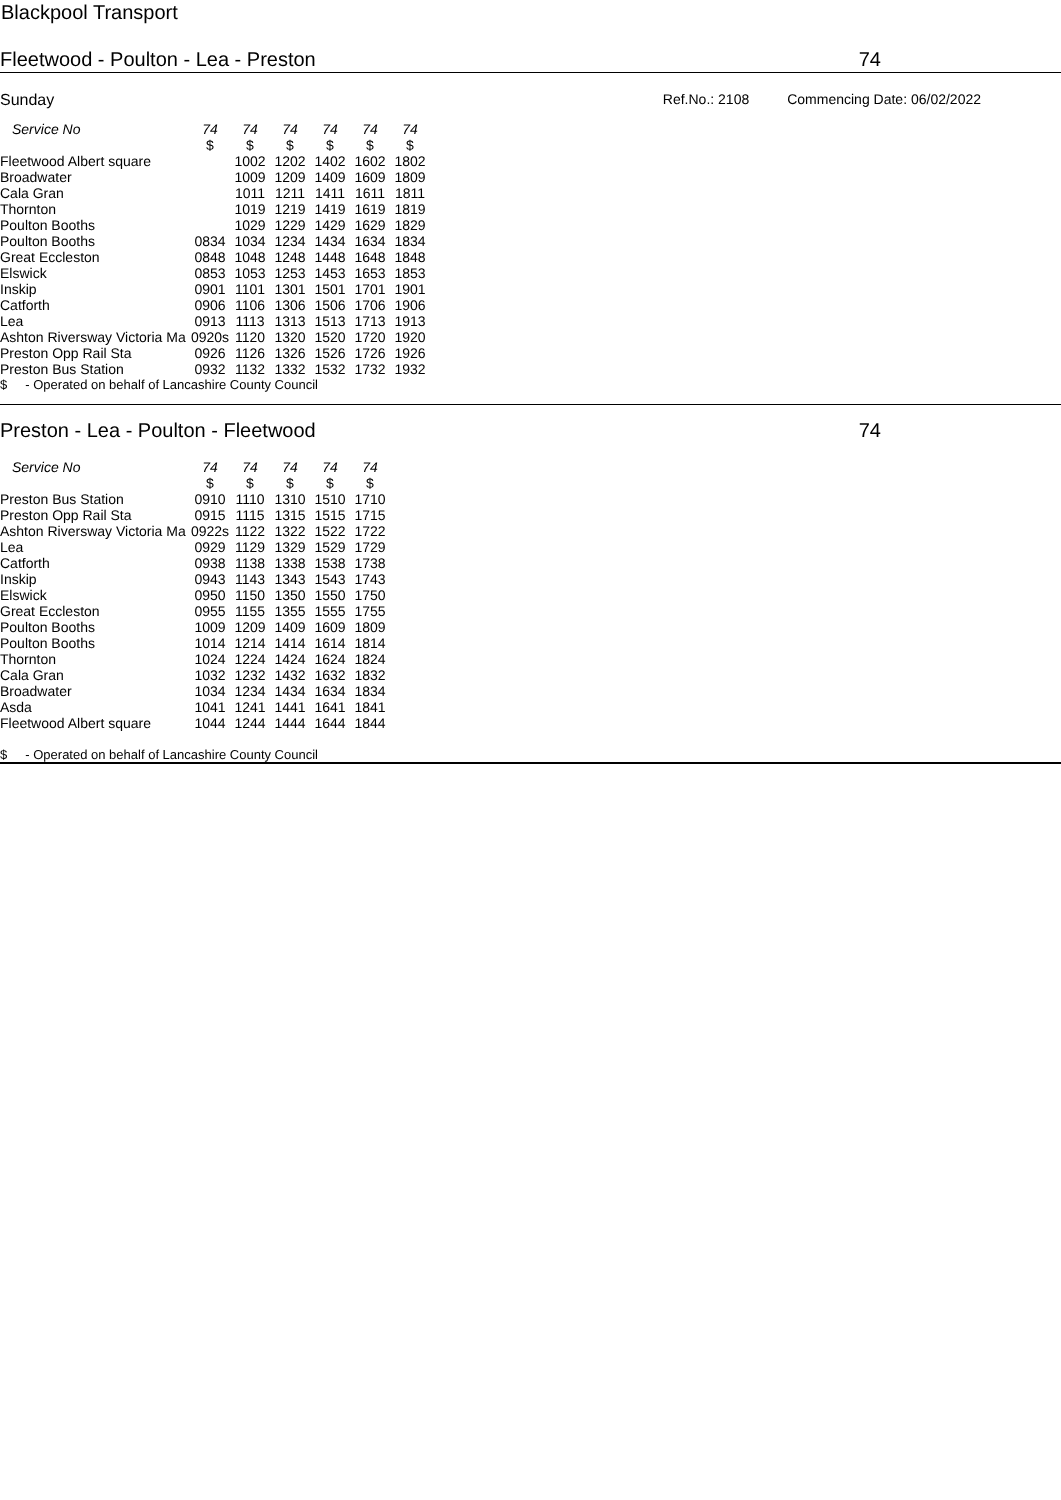Blackpool Transport
Fleetwood - Poulton - Lea - Preston 74
Sunday Ref.No.: 2108 Commencing Date: 06/02/2022
| Service No | 74 | 74 | 74 | 74 | 74 | 74 |
| --- | --- | --- | --- | --- | --- | --- |
| | $ | $ | $ | $ | $ | $ |
| Fleetwood Albert square | | 1002 | 1202 | 1402 | 1602 | 1802 |
| Broadwater | | 1009 | 1209 | 1409 | 1609 | 1809 |
| Cala Gran | | 1011 | 1211 | 1411 | 1611 | 1811 |
| Thornton | | 1019 | 1219 | 1419 | 1619 | 1819 |
| Poulton Booths | | 1029 | 1229 | 1429 | 1629 | 1829 |
| Poulton Booths | 0834 | 1034 | 1234 | 1434 | 1634 | 1834 |
| Great Eccleston | 0848 | 1048 | 1248 | 1448 | 1648 | 1848 |
| Elswick | 0853 | 1053 | 1253 | 1453 | 1653 | 1853 |
| Inskip | 0901 | 1101 | 1301 | 1501 | 1701 | 1901 |
| Catforth | 0906 | 1106 | 1306 | 1506 | 1706 | 1906 |
| Lea | 0913 | 1113 | 1313 | 1513 | 1713 | 1913 |
| Ashton Riversway Victoria Ma | 0920s | 1120 | 1320 | 1520 | 1720 | 1920 |
| Preston Opp Rail Sta | 0926 | 1126 | 1326 | 1526 | 1726 | 1926 |
| Preston Bus Station | 0932 | 1132 | 1332 | 1532 | 1732 | 1932 |
$ - Operated on behalf of Lancashire County Council
Preston - Lea - Poulton - Fleetwood 74
| Service No | 74 | 74 | 74 | 74 | 74 |
| --- | --- | --- | --- | --- | --- |
| | $ | $ | $ | $ | $ |
| Preston Bus Station | 0910 | 1110 | 1310 | 1510 | 1710 |
| Preston Opp Rail Sta | 0915 | 1115 | 1315 | 1515 | 1715 |
| Ashton Riversway Victoria Ma | 0922s | 1122 | 1322 | 1522 | 1722 |
| Lea | 0929 | 1129 | 1329 | 1529 | 1729 |
| Catforth | 0938 | 1138 | 1338 | 1538 | 1738 |
| Inskip | 0943 | 1143 | 1343 | 1543 | 1743 |
| Elswick | 0950 | 1150 | 1350 | 1550 | 1750 |
| Great Eccleston | 0955 | 1155 | 1355 | 1555 | 1755 |
| Poulton Booths | 1009 | 1209 | 1409 | 1609 | 1809 |
| Poulton Booths | 1014 | 1214 | 1414 | 1614 | 1814 |
| Thornton | 1024 | 1224 | 1424 | 1624 | 1824 |
| Cala Gran | 1032 | 1232 | 1432 | 1632 | 1832 |
| Broadwater | 1034 | 1234 | 1434 | 1634 | 1834 |
| Asda | 1041 | 1241 | 1441 | 1641 | 1841 |
| Fleetwood Albert square | 1044 | 1244 | 1444 | 1644 | 1844 |
$ - Operated on behalf of Lancashire County Council